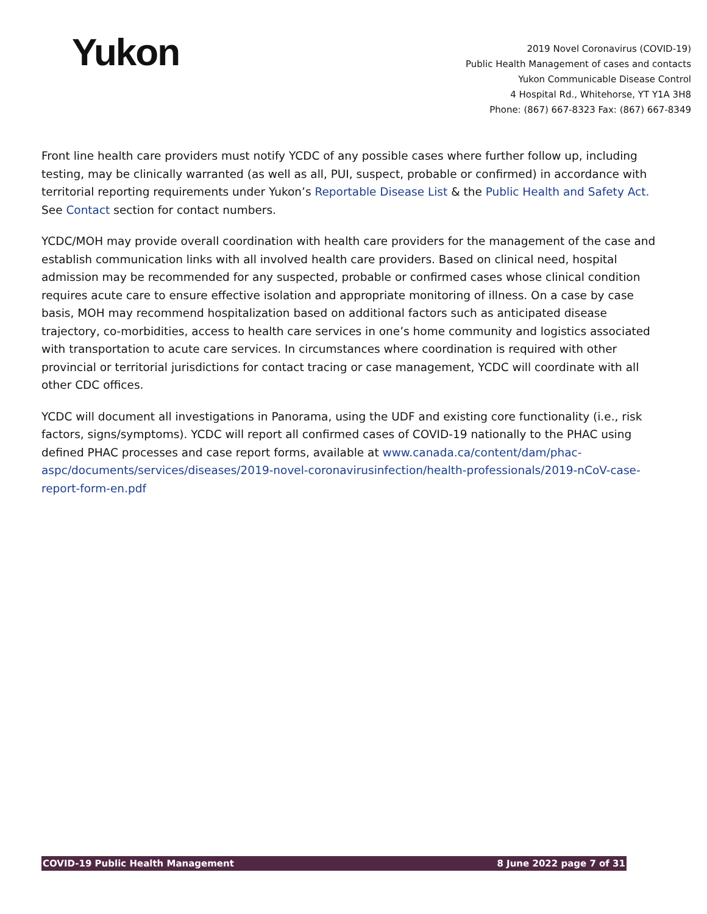Yukon
2019 Novel Coronavirus (COVID-19)
Public Health Management of cases and contacts
Yukon Communicable Disease Control
4 Hospital Rd., Whitehorse, YT Y1A 3H8
Phone: (867) 667-8323 Fax: (867) 667-8349
Front line health care providers must notify YCDC of any possible cases where further follow up, including testing, may be clinically warranted (as well as all, PUI, suspect, probable or confirmed) in accordance with territorial reporting requirements under Yukon’s Reportable Disease List & the Public Health and Safety Act. See Contact section for contact numbers.
YCDC/MOH may provide overall coordination with health care providers for the management of the case and establish communication links with all involved health care providers. Based on clinical need, hospital admission may be recommended for any suspected, probable or confirmed cases whose clinical condition requires acute care to ensure effective isolation and appropriate monitoring of illness. On a case by case basis, MOH may recommend hospitalization based on additional factors such as anticipated disease trajectory, co-morbidities, access to health care services in one’s home community and logistics associated with transportation to acute care services. In circumstances where coordination is required with other provincial or territorial jurisdictions for contact tracing or case management, YCDC will coordinate with all other CDC offices.
YCDC will document all investigations in Panorama, using the UDF and existing core functionality (i.e., risk factors, signs/symptoms). YCDC will report all confirmed cases of COVID-19 nationally to the PHAC using defined PHAC processes and case report forms, available at www.canada.ca/content/dam/phac-aspc/documents/services/diseases/2019-novel-coronavirusinfection/health-professionals/2019-nCoV-case-report-form-en.pdf
COVID-19 Public Health Management 8 June 2022 page 7 of 31